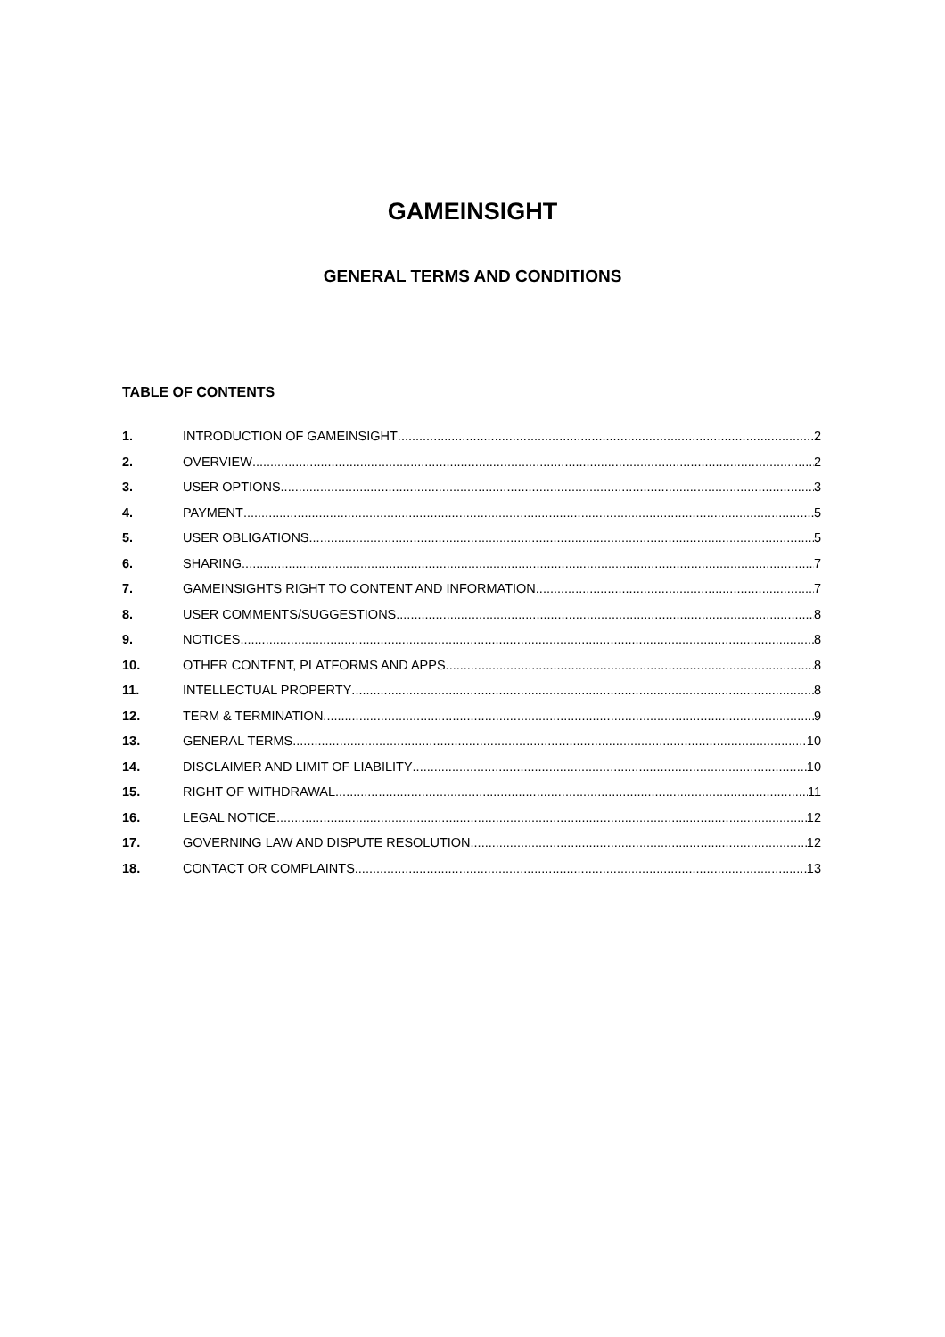GAMEINSIGHT
GENERAL TERMS AND CONDITIONS
TABLE OF CONTENTS
1. INTRODUCTION OF GAMEINSIGHT 2
2. OVERVIEW 2
3. USER OPTIONS 3
4. PAYMENT 5
5. USER OBLIGATIONS 5
6. SHARING 7
7. GAMEINSIGHTS RIGHT TO CONTENT AND INFORMATION 7
8. USER COMMENTS/SUGGESTIONS 8
9. NOTICES 8
10. OTHER CONTENT, PLATFORMS AND APPS 8
11. INTELLECTUAL PROPERTY 8
12. TERM & TERMINATION 9
13. GENERAL TERMS 10
14. DISCLAIMER AND LIMIT OF LIABILITY 10
15. RIGHT OF WITHDRAWAL 11
16. LEGAL NOTICE 12
17. GOVERNING LAW AND DISPUTE RESOLUTION 12
18. CONTACT OR COMPLAINTS 13